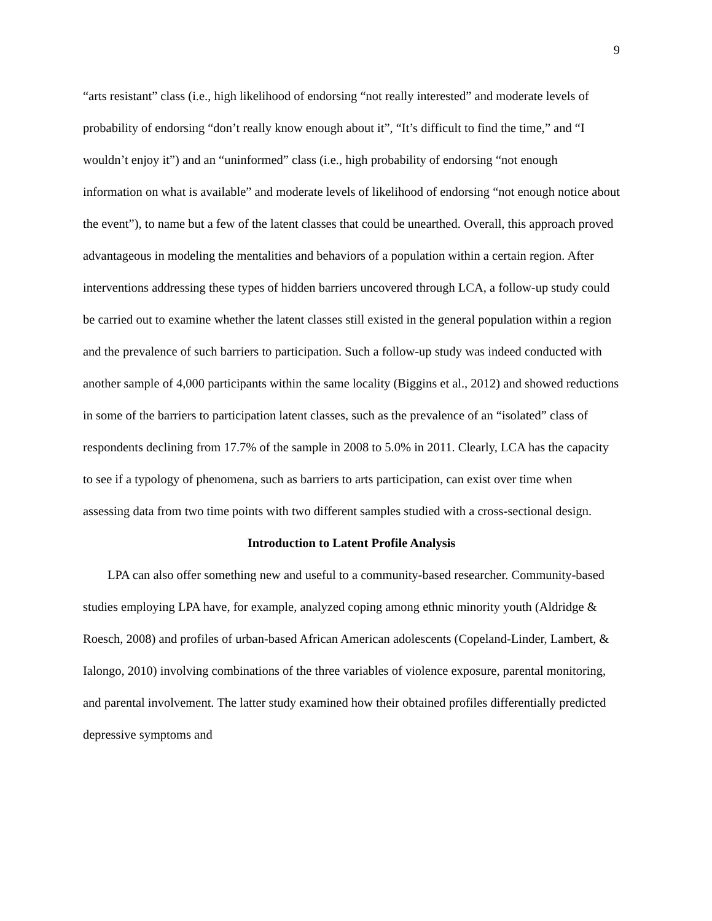9
“arts resistant” class (i.e., high likelihood of endorsing “not really interested” and moderate levels of probability of endorsing “don’t really know enough about it”, “It’s difficult to find the time,” and “I wouldn’t enjoy it”) and an “uninformed” class (i.e., high probability of endorsing “not enough information on what is available” and moderate levels of likelihood of endorsing “not enough notice about the event”), to name but a few of the latent classes that could be unearthed. Overall, this approach proved advantageous in modeling the mentalities and behaviors of a population within a certain region. After interventions addressing these types of hidden barriers uncovered through LCA, a follow-up study could be carried out to examine whether the latent classes still existed in the general population within a region and the prevalence of such barriers to participation. Such a follow-up study was indeed conducted with another sample of 4,000 participants within the same locality (Biggins et al., 2012) and showed reductions in some of the barriers to participation latent classes, such as the prevalence of an “isolated” class of respondents declining from 17.7% of the sample in 2008 to 5.0% in 2011. Clearly, LCA has the capacity to see if a typology of phenomena, such as barriers to arts participation, can exist over time when assessing data from two time points with two different samples studied with a cross-sectional design.
Introduction to Latent Profile Analysis
LPA can also offer something new and useful to a community-based researcher. Community-based studies employing LPA have, for example, analyzed coping among ethnic minority youth (Aldridge & Roesch, 2008) and profiles of urban-based African American adolescents (Copeland-Linder, Lambert, & Ialongo, 2010) involving combinations of the three variables of violence exposure, parental monitoring, and parental involvement. The latter study examined how their obtained profiles differentially predicted depressive symptoms and